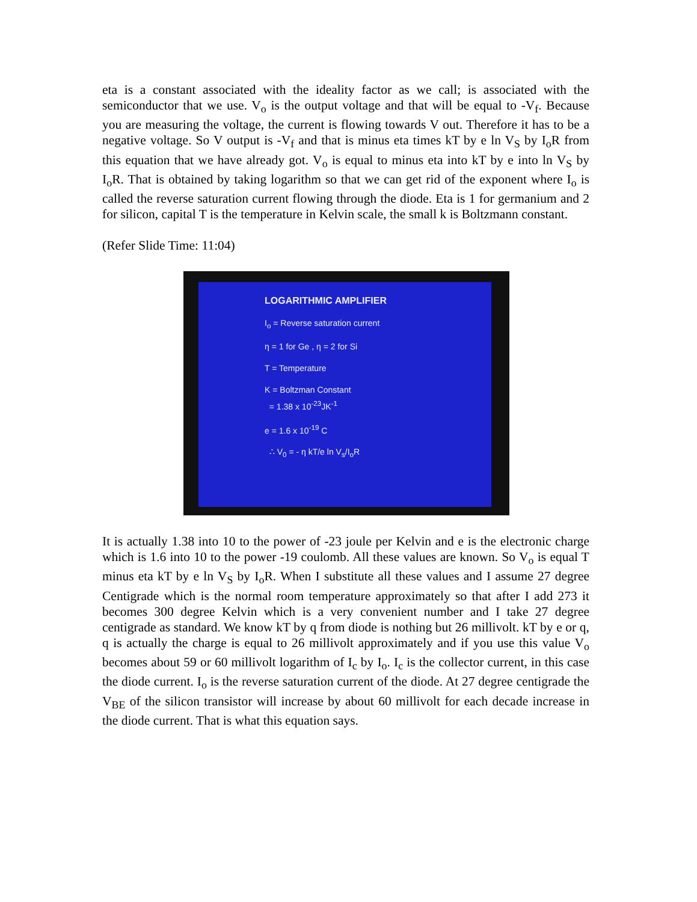eta is a constant associated with the ideality factor as we call; is associated with the semiconductor that we use. V<sub>o</sub> is the output voltage and that will be equal to -V<sub>f</sub>. Because you are measuring the voltage, the current is flowing towards V out. Therefore it has to be a negative voltage. So V output is -V<sub>f</sub> and that is minus eta times kT by e ln V<sub>S</sub> by I<sub>o</sub>R from this equation that we have already got. V<sub>o</sub> is equal to minus eta into kT by e into ln V<sub>S</sub> by I<sub>o</sub>R. That is obtained by taking logarithm so that we can get rid of the exponent where I<sub>o</sub> is called the reverse saturation current flowing through the diode. Eta is 1 for germanium and 2 for silicon, capital T is the temperature in Kelvin scale, the small k is Boltzmann constant.
(Refer Slide Time: 11:04)
LOGARITHMIC AMPLIFIER
I<sub>o</sub> = Reverse saturation current
η = 1 for Ge , η = 2 for Si
T = Temperature
K = Boltzman Constant
= 1.38 x 10<sup>-23</sup>JK<sup>-1</sup>
e = 1.6 x 10<sup>-19</sup> C
∴ V<sub>0</sub> = - η kT/e ln V<sub>s</sub>/I<sub>o</sub>R
It is actually 1.38 into 10 to the power of -23 joule per Kelvin and e is the electronic charge which is 1.6 into 10 to the power -19 coulomb. All these values are known. So V<sub>o</sub> is equal T minus eta kT by e ln V<sub>S</sub> by I<sub>o</sub>R. When I substitute all these values and I assume 27 degree Centigrade which is the normal room temperature approximately so that after I add 273 it becomes 300 degree Kelvin which is a very convenient number and I take 27 degree centigrade as standard. We know kT by q from diode is nothing but 26 millivolt. kT by e or q, q is actually the charge is equal to 26 millivolt approximately and if you use this value V<sub>o</sub> becomes about 59 or 60 millivolt logarithm of I<sub>c</sub> by I<sub>o</sub>. I<sub>c</sub> is the collector current, in this case the diode current. I<sub>o</sub> is the reverse saturation current of the diode. At 27 degree centigrade the V<sub>BE</sub> of the silicon transistor will increase by about 60 millivolt for each decade increase in the diode current. That is what this equation says.